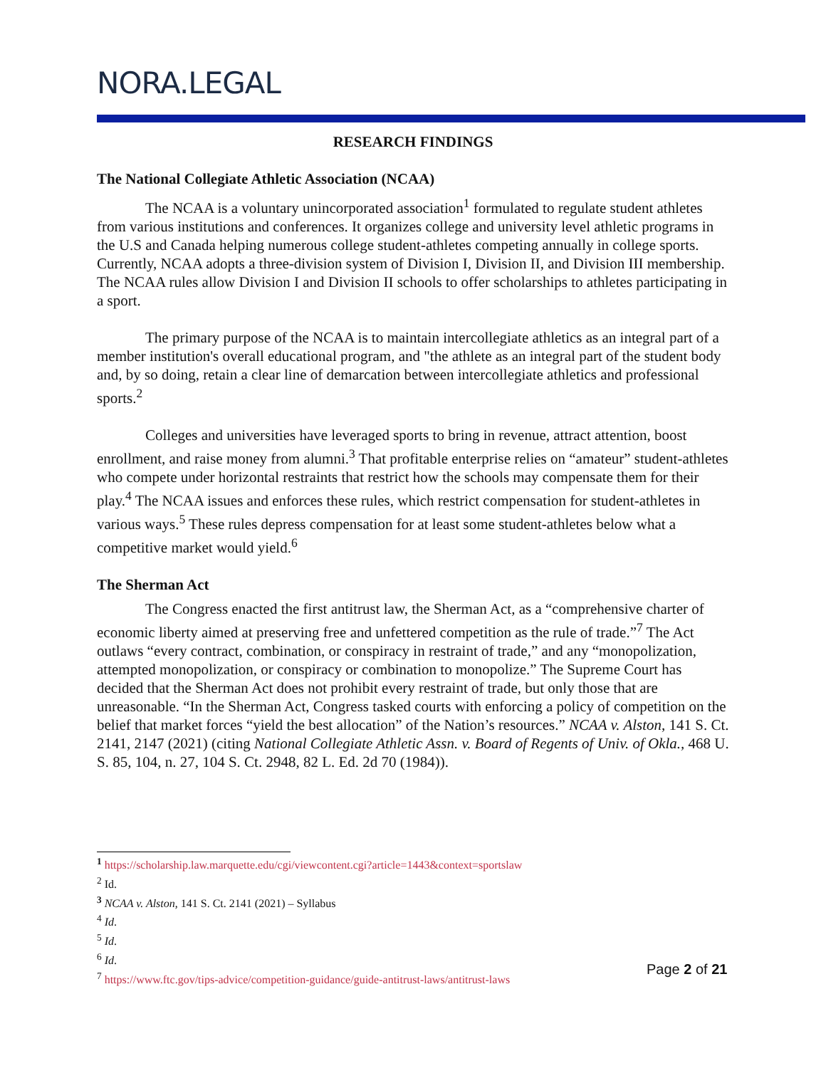NORA.LEGAL
RESEARCH FINDINGS
The National Collegiate Athletic Association (NCAA)
The NCAA is a voluntary unincorporated association<sup>1</sup> formulated to regulate student athletes from various institutions and conferences. It organizes college and university level athletic programs in the U.S and Canada helping numerous college student-athletes competing annually in college sports. Currently, NCAA adopts a three-division system of Division I, Division II, and Division III membership. The NCAA rules allow Division I and Division II schools to offer scholarships to athletes participating in a sport.
The primary purpose of the NCAA is to maintain intercollegiate athletics as an integral part of a member institution's overall educational program, and "the athlete as an integral part of the student body and, by so doing, retain a clear line of demarcation between intercollegiate athletics and professional sports.<sup>2</sup>
Colleges and universities have leveraged sports to bring in revenue, attract attention, boost enrollment, and raise money from alumni.<sup>3</sup> That profitable enterprise relies on “amateur” student-athletes who compete under horizontal restraints that restrict how the schools may compensate them for their play.<sup>4</sup> The NCAA issues and enforces these rules, which restrict compensation for student-athletes in various ways.<sup>5</sup> These rules depress compensation for at least some student-athletes below what a competitive market would yield.<sup>6</sup>
The Sherman Act
The Congress enacted the first antitrust law, the Sherman Act, as a “comprehensive charter of economic liberty aimed at preserving free and unfettered competition as the rule of trade.”<sup>7</sup> The Act outlaws “every contract, combination, or conspiracy in restraint of trade,” and any “monopolization, attempted monopolization, or conspiracy or combination to monopolize.” The Supreme Court has decided that the Sherman Act does not prohibit every restraint of trade, but only those that are unreasonable. “In the Sherman Act, Congress tasked courts with enforcing a policy of competition on the belief that market forces “yield the best allocation” of the Nation’s resources.” NCAA v. Alston, 141 S. Ct. 2141, 2147 (2021) (citing National Collegiate Athletic Assn. v. Board of Regents of Univ. of Okla., 468 U. S. 85, 104, n. 27, 104 S. Ct. 2948, 82 L. Ed. 2d 70 (1984)).
<sup>1</sup> https://scholarship.law.marquette.edu/cgi/viewcontent.cgi?article=1443&context=sportslaw
<sup>2</sup> Id.
<sup>3</sup> NCAA v. Alston, 141 S. Ct. 2141 (2021) – Syllabus
<sup>4</sup> Id.
<sup>5</sup> Id.
<sup>6</sup> Id.
<sup>7</sup> https://www.ftc.gov/tips-advice/competition-guidance/guide-antitrust-laws/antitrust-laws
Page 2 of 21